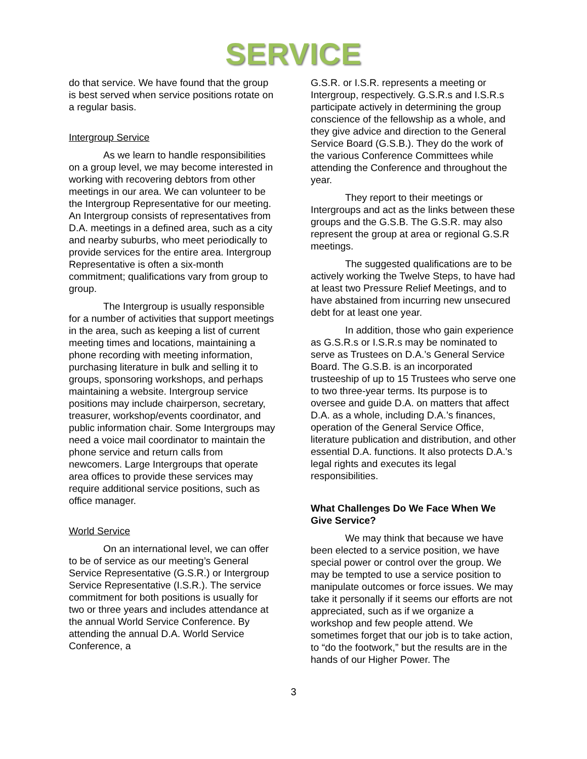SERVICE
do that service. We have found that the group is best served when service positions rotate on a regular basis.
Intergroup Service
As we learn to handle responsibilities on a group level, we may become interested in working with recovering debtors from other meetings in our area. We can volunteer to be the Intergroup Representative for our meeting. An Intergroup consists of representatives from D.A. meetings in a defined area, such as a city and nearby suburbs, who meet periodically to provide services for the entire area. Intergroup Representative is often a six-month commitment; qualifications vary from group to group.
The Intergroup is usually responsible for a number of activities that support meetings in the area, such as keeping a list of current meeting times and locations, maintaining a phone recording with meeting information, purchasing literature in bulk and selling it to groups, sponsoring workshops, and perhaps maintaining a website. Intergroup service positions may include chairperson, secretary, treasurer, workshop/events coordinator, and public information chair. Some Intergroups may need a voice mail coordinator to maintain the phone service and return calls from newcomers. Large Intergroups that operate area offices to provide these services may require additional service positions, such as office manager.
World Service
On an international level, we can offer to be of service as our meeting’s General Service Representative (G.S.R.) or Intergroup Service Representative (I.S.R.). The service commitment for both positions is usually for two or three years and includes attendance at the annual World Service Conference. By attending the annual D.A. World Service Conference, a
G.S.R. or I.S.R. represents a meeting or Intergroup, respectively. G.S.R.s and I.S.R.s participate actively in determining the group conscience of the fellowship as a whole, and they give advice and direction to the General Service Board (G.S.B.). They do the work of the various Conference Committees while attending the Conference and throughout the year.
They report to their meetings or Intergroups and act as the links between these groups and the G.S.B. The G.S.R. may also represent the group at area or regional G.S.R meetings.
The suggested qualifications are to be actively working the Twelve Steps, to have had at least two Pressure Relief Meetings, and to have abstained from incurring new unsecured debt for at least one year.
In addition, those who gain experience as G.S.R.s or I.S.R.s may be nominated to serve as Trustees on D.A.’s General Service Board. The G.S.B. is an incorporated trusteeship of up to 15 Trustees who serve one to two three-year terms. Its purpose is to oversee and guide D.A. on matters that affect D.A. as a whole, including D.A.’s finances, operation of the General Service Office, literature publication and distribution, and other essential D.A. functions. It also protects D.A.'s legal rights and executes its legal responsibilities.
What Challenges Do We Face When We Give Service?
We may think that because we have been elected to a service position, we have special power or control over the group. We may be tempted to use a service position to manipulate outcomes or force issues. We may take it personally if it seems our efforts are not appreciated, such as if we organize a workshop and few people attend. We sometimes forget that our job is to take action, to “do the footwork,” but the results are in the hands of our Higher Power. The
3